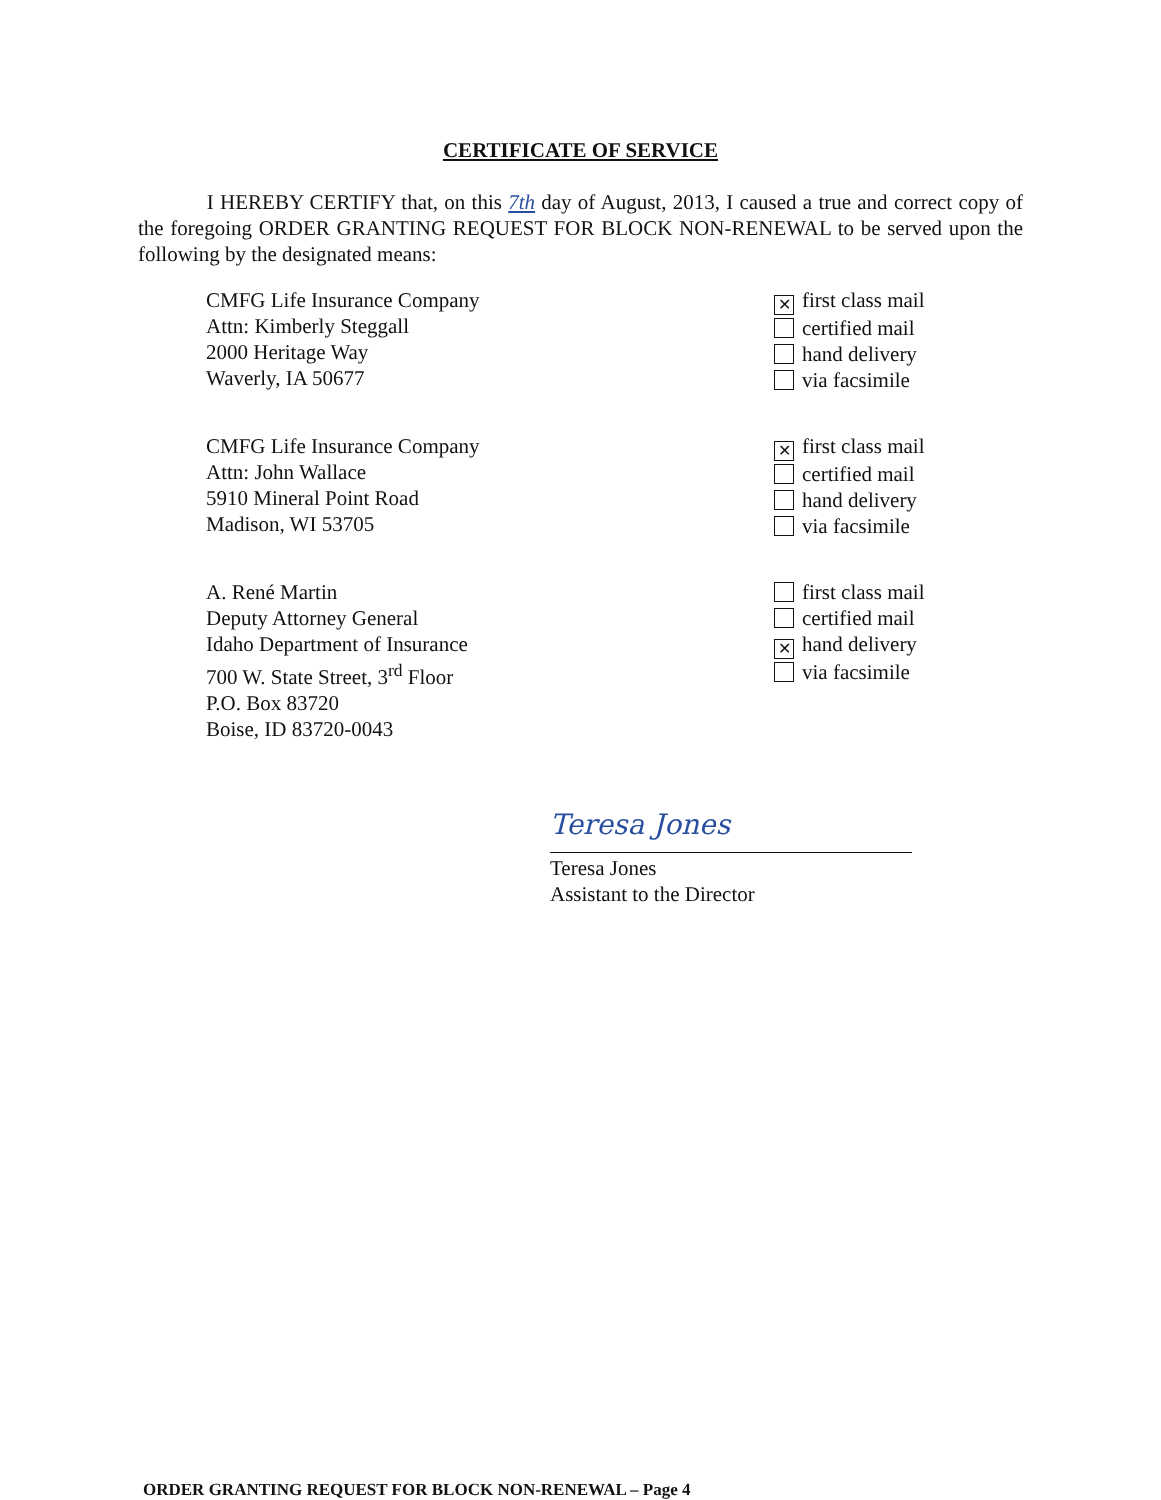CERTIFICATE OF SERVICE
I HEREBY CERTIFY that, on this 7th day of August, 2013, I caused a true and correct copy of the foregoing ORDER GRANTING REQUEST FOR BLOCK NON-RENEWAL to be served upon the following by the designated means:
CMFG Life Insurance Company
Attn: Kimberly Steggall
2000 Heritage Way
Waverly, IA 50677
✕ first class mail
certified mail
hand delivery
via facsimile
CMFG Life Insurance Company
Attn: John Wallace
5910 Mineral Point Road
Madison, WI 53705
✕ first class mail
certified mail
hand delivery
via facsimile
A. René Martin
Deputy Attorney General
Idaho Department of Insurance
700 W. State Street, 3<sup>rd</sup> Floor
P.O. Box 83720
Boise, ID 83720-0043
first class mail
certified mail
✕ hand delivery
via facsimile
Teresa Jones
Teresa Jones
Assistant to the Director
ORDER GRANTING REQUEST FOR BLOCK NON-RENEWAL – Page 4